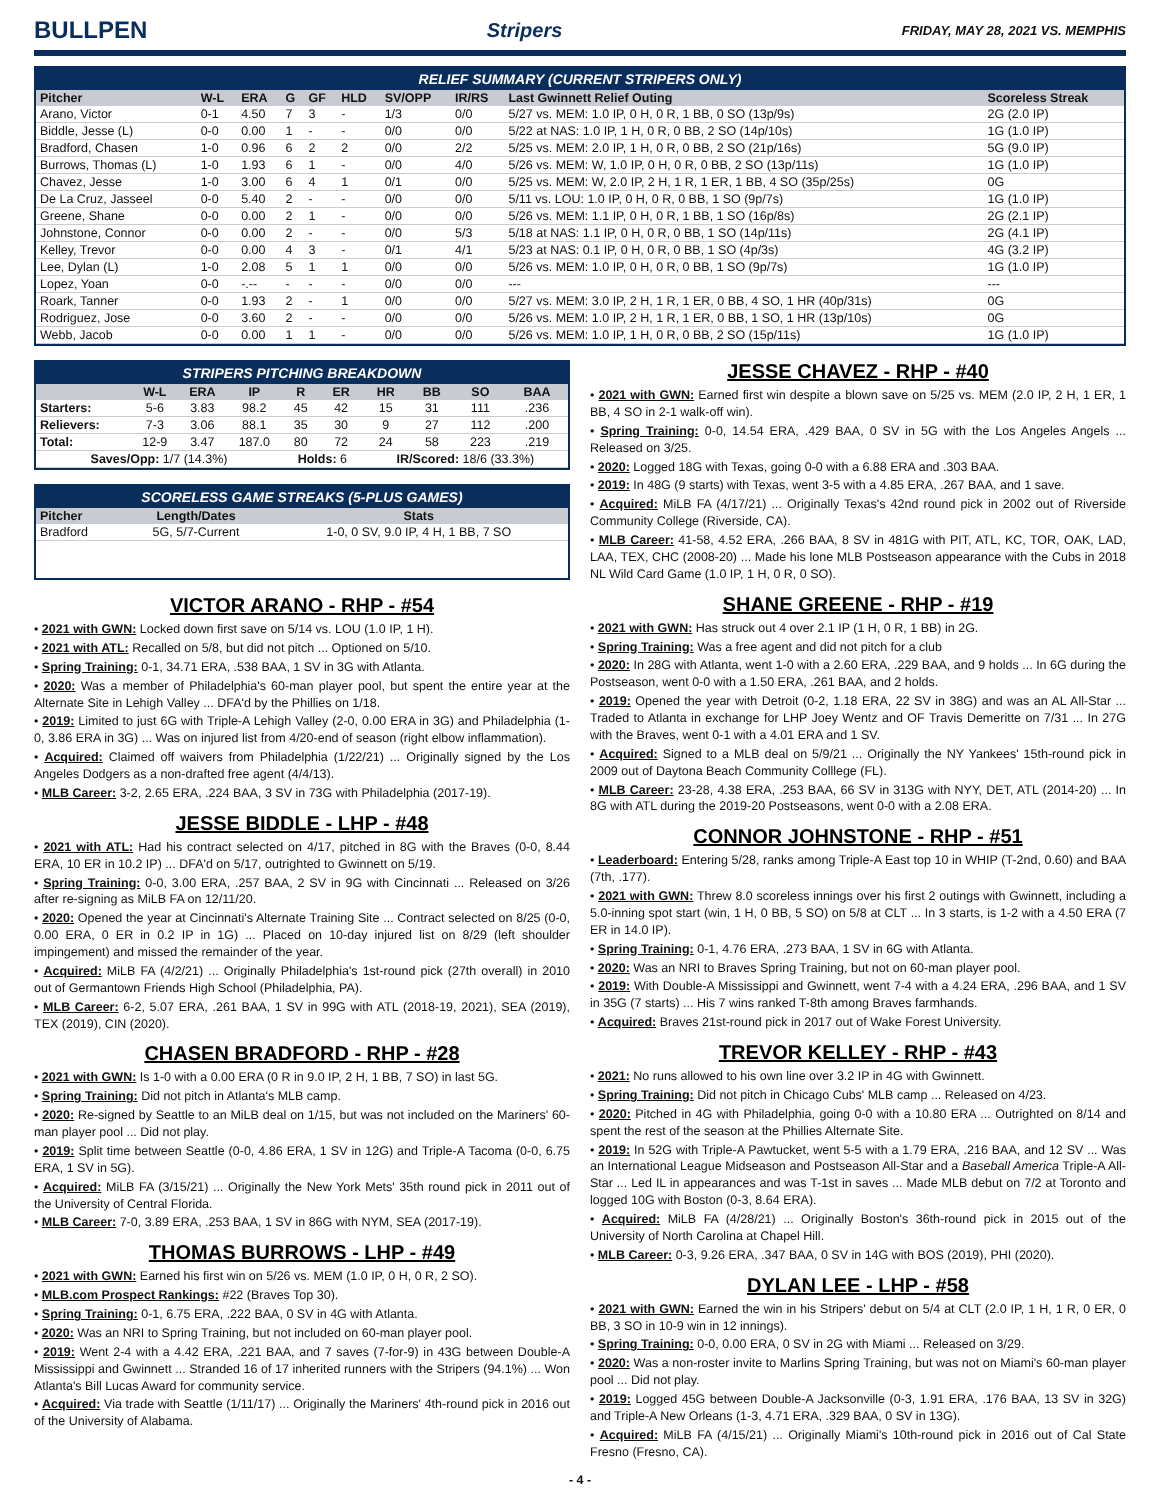BULLPEN
Stripers
FRIDAY, MAY 28, 2021 VS. MEMPHIS
RELIEF SUMMARY (CURRENT STRIPERS ONLY)
| Pitcher | W-L | ERA | G | GF | HLD | SV/OPP | IR/RS | Last Gwinnett Relief Outing | Scoreless Streak |
| --- | --- | --- | --- | --- | --- | --- | --- | --- | --- |
| Arano, Victor | 0-1 | 4.50 | 7 | 3 | - | 1/3 | 0/0 | 5/27 vs. MEM: 1.0 IP, 0 H, 0 R, 1 BB, 0 SO (13p/9s) | 2G (2.0 IP) |
| Biddle, Jesse (L) | 0-0 | 0.00 | 1 | - | - | 0/0 | 0/0 | 5/22 at NAS: 1.0 IP, 1 H, 0 R, 0 BB, 2 SO (14p/10s) | 1G (1.0 IP) |
| Bradford, Chasen | 1-0 | 0.96 | 6 | 2 | 2 | 0/0 | 2/2 | 5/25 vs. MEM: 2.0 IP, 1 H, 0 R, 0 BB, 2 SO (21p/16s) | 5G (9.0 IP) |
| Burrows, Thomas (L) | 1-0 | 1.93 | 6 | 1 | - | 0/0 | 4/0 | 5/26 vs. MEM: W, 1.0 IP, 0 H, 0 R, 0 BB, 2 SO (13p/11s) | 1G (1.0 IP) |
| Chavez, Jesse | 1-0 | 3.00 | 6 | 4 | 1 | 0/1 | 0/0 | 5/25 vs. MEM: W, 2.0 IP, 2 H, 1 R, 1 ER, 1 BB, 4 SO (35p/25s) | 0G |
| De La Cruz, Jasseel | 0-0 | 5.40 | 2 | - | - | 0/0 | 0/0 | 5/11 vs. LOU: 1.0 IP, 0 H, 0 R, 0 BB, 1 SO (9p/7s) | 1G (1.0 IP) |
| Greene, Shane | 0-0 | 0.00 | 2 | 1 | - | 0/0 | 0/0 | 5/26 vs. MEM: 1.1 IP, 0 H, 0 R, 1 BB, 1 SO (16p/8s) | 2G (2.1 IP) |
| Johnstone, Connor | 0-0 | 0.00 | 2 | - | - | 0/0 | 5/3 | 5/18 at NAS: 1.1 IP, 0 H, 0 R, 0 BB, 1 SO (14p/11s) | 2G (4.1 IP) |
| Kelley, Trevor | 0-0 | 0.00 | 4 | 3 | - | 0/1 | 4/1 | 5/23 at NAS: 0.1 IP, 0 H, 0 R, 0 BB, 1 SO (4p/3s) | 4G (3.2 IP) |
| Lee, Dylan (L) | 1-0 | 2.08 | 5 | 1 | 1 | 0/0 | 0/0 | 5/26 vs. MEM: 1.0 IP, 0 H, 0 R, 0 BB, 1 SO (9p/7s) | 1G (1.0 IP) |
| Lopez, Yoan | 0-0 | -.-- | - | - | - | 0/0 | 0/0 | --- | --- |
| Roark, Tanner | 0-0 | 1.93 | 2 | - | 1 | 0/0 | 0/0 | 5/27 vs. MEM: 3.0 IP, 2 H, 1 R, 1 ER, 0 BB, 4 SO, 1 HR (40p/31s) | 0G |
| Rodriguez, Jose | 0-0 | 3.60 | 2 | - | - | 0/0 | 0/0 | 5/26 vs. MEM: 1.0 IP, 2 H, 1 R, 1 ER, 0 BB, 1 SO, 1 HR (13p/10s) | 0G |
| Webb, Jacob | 0-0 | 0.00 | 1 | 1 | - | 0/0 | 0/0 | 5/26 vs. MEM: 1.0 IP, 1 H, 0 R, 0 BB, 2 SO (15p/11s) | 1G (1.0 IP) |
STRIPERS PITCHING BREAKDOWN
| | W-L | ERA | IP | R | ER | HR | BB | SO | BAA |
| --- | --- | --- | --- | --- | --- | --- | --- | --- | --- |
| Starters: | 5-6 | 3.83 | 98.2 | 45 | 42 | 15 | 31 | 111 | .236 |
| Relievers: | 7-3 | 3.06 | 88.1 | 35 | 30 | 9 | 27 | 112 | .200 |
| Total: | 12-9 | 3.47 | 187.0 | 80 | 72 | 24 | 58 | 223 | .219 |
| Saves/Opp: 1/7 (14.3%) | | | | Holds: 6 | | IR/Scored: 18/6 (33.3%) | | | |
SCORELESS GAME STREAKS (5-PLUS GAMES)
| Pitcher | Length/Dates | Stats |
| --- | --- | --- |
| Bradford | 5G, 5/7-Current | 1-0, 0 SV, 9.0 IP, 4 H, 1 BB, 7 SO |
VICTOR ARANO - RHP - #54
• 2021 with GWN: Locked down first save on 5/14 vs. LOU (1.0 IP, 1 H).
• 2021 with ATL: Recalled on 5/8, but did not pitch ... Optioned on 5/10.
• Spring Training: 0-1, 34.71 ERA, .538 BAA, 1 SV in 3G with Atlanta.
• 2020: Was a member of Philadelphia's 60-man player pool, but spent the entire year at the Alternate Site in Lehigh Valley ... DFA'd by the Phillies on 1/18.
• 2019: Limited to just 6G with Triple-A Lehigh Valley (2-0, 0.00 ERA in 3G) and Philadelphia (1-0, 3.86 ERA in 3G) ... Was on injured list from 4/20-end of season (right elbow inflammation).
• Acquired: Claimed off waivers from Philadelphia (1/22/21) ... Originally signed by the Los Angeles Dodgers as a non-drafted free agent (4/4/13).
• MLB Career: 3-2, 2.65 ERA, .224 BAA, 3 SV in 73G with Philadelphia (2017-19).
JESSE BIDDLE - LHP - #48
• 2021 with ATL: Had his contract selected on 4/17, pitched in 8G with the Braves (0-0, 8.44 ERA, 10 ER in 10.2 IP) ... DFA'd on 5/17, outrighted to Gwinnett on 5/19.
• Spring Training: 0-0, 3.00 ERA, .257 BAA, 2 SV in 9G with Cincinnati ... Released on 3/26 after re-signing as MiLB FA on 12/11/20.
• 2020: Opened the year at Cincinnati's Alternate Training Site ... Contract selected on 8/25 (0-0, 0.00 ERA, 0 ER in 0.2 IP in 1G) ... Placed on 10-day injured list on 8/29 (left shoulder impingement) and missed the remainder of the year.
• Acquired: MiLB FA (4/2/21) ... Originally Philadelphia's 1st-round pick (27th overall) in 2010 out of Germantown Friends High School (Philadelphia, PA).
• MLB Career: 6-2, 5.07 ERA, .261 BAA, 1 SV in 99G with ATL (2018-19, 2021), SEA (2019), TEX (2019), CIN (2020).
CHASEN BRADFORD - RHP - #28
• 2021 with GWN: Is 1-0 with a 0.00 ERA (0 R in 9.0 IP, 2 H, 1 BB, 7 SO) in last 5G.
• Spring Training: Did not pitch in Atlanta's MLB camp.
• 2020: Re-signed by Seattle to an MiLB deal on 1/15, but was not included on the Mariners' 60-man player pool ... Did not play.
• 2019: Split time between Seattle (0-0, 4.86 ERA, 1 SV in 12G) and Triple-A Tacoma (0-0, 6.75 ERA, 1 SV in 5G).
• Acquired: MiLB FA (3/15/21) ... Originally the New York Mets' 35th round pick in 2011 out of the University of Central Florida.
• MLB Career: 7-0, 3.89 ERA, .253 BAA, 1 SV in 86G with NYM, SEA (2017-19).
THOMAS BURROWS - LHP - #49
• 2021 with GWN: Earned his first win on 5/26 vs. MEM (1.0 IP, 0 H, 0 R, 2 SO).
• MLB.com Prospect Rankings: #22 (Braves Top 30).
• Spring Training: 0-1, 6.75 ERA, .222 BAA, 0 SV in 4G with Atlanta.
• 2020: Was an NRI to Spring Training, but not included on 60-man player pool.
• 2019: Went 2-4 with a 4.42 ERA, .221 BAA, and 7 saves (7-for-9) in 43G between Double-A Mississippi and Gwinnett ... Stranded 16 of 17 inherited runners with the Stripers (94.1%) ... Won Atlanta's Bill Lucas Award for community service.
• Acquired: Via trade with Seattle (1/11/17) ... Originally the Mariners' 4th-round pick in 2016 out of the University of Alabama.
JESSE CHAVEZ - RHP - #40
• 2021 with GWN: Earned first win despite a blown save on 5/25 vs. MEM (2.0 IP, 2 H, 1 ER, 1 BB, 4 SO in 2-1 walk-off win).
• Spring Training: 0-0, 14.54 ERA, .429 BAA, 0 SV in 5G with the Los Angeles Angels ... Released on 3/25.
• 2020: Logged 18G with Texas, going 0-0 with a 6.88 ERA and .303 BAA.
• 2019: In 48G (9 starts) with Texas, went 3-5 with a 4.85 ERA, .267 BAA, and 1 save.
• Acquired: MiLB FA (4/17/21) ... Originally Texas's 42nd round pick in 2002 out of Riverside Community College (Riverside, CA).
• MLB Career: 41-58, 4.52 ERA, .266 BAA, 8 SV in 481G with PIT, ATL, KC, TOR, OAK, LAD, LAA, TEX, CHC (2008-20) ... Made his lone MLB Postseason appearance with the Cubs in 2018 NL Wild Card Game (1.0 IP, 1 H, 0 R, 0 SO).
SHANE GREENE - RHP - #19
• 2021 with GWN: Has struck out 4 over 2.1 IP (1 H, 0 R, 1 BB) in 2G.
• Spring Training: Was a free agent and did not pitch for a club
• 2020: In 28G with Atlanta, went 1-0 with a 2.60 ERA, .229 BAA, and 9 holds ... In 6G during the Postseason, went 0-0 with a 1.50 ERA, .261 BAA, and 2 holds.
• 2019: Opened the year with Detroit (0-2, 1.18 ERA, 22 SV in 38G) and was an AL All-Star ... Traded to Atlanta in exchange for LHP Joey Wentz and OF Travis Demeritte on 7/31 ... In 27G with the Braves, went 0-1 with a 4.01 ERA and 1 SV.
• Acquired: Signed to a MLB deal on 5/9/21 ... Originally the NY Yankees' 15th-round pick in 2009 out of Daytona Beach Community Colllege (FL).
• MLB Career: 23-28, 4.38 ERA, .253 BAA, 66 SV in 313G with NYY, DET, ATL (2014-20) ... In 8G with ATL during the 2019-20 Postseasons, went 0-0 with a 2.08 ERA.
CONNOR JOHNSTONE - RHP - #51
• Leaderboard: Entering 5/28, ranks among Triple-A East top 10 in WHIP (T-2nd, 0.60) and BAA (7th, .177).
• 2021 with GWN: Threw 8.0 scoreless innings over his first 2 outings with Gwinnett, including a 5.0-inning spot start (win, 1 H, 0 BB, 5 SO) on 5/8 at CLT ... In 3 starts, is 1-2 with a 4.50 ERA (7 ER in 14.0 IP).
• Spring Training: 0-1, 4.76 ERA, .273 BAA, 1 SV in 6G with Atlanta.
• 2020: Was an NRI to Braves Spring Training, but not on 60-man player pool.
• 2019: With Double-A Mississippi and Gwinnett, went 7-4 with a 4.24 ERA, .296 BAA, and 1 SV in 35G (7 starts) ... His 7 wins ranked T-8th among Braves farmhands.
• Acquired: Braves 21st-round pick in 2017 out of Wake Forest University.
TREVOR KELLEY - RHP - #43
• 2021: No runs allowed to his own line over 3.2 IP in 4G with Gwinnett.
• Spring Training: Did not pitch in Chicago Cubs' MLB camp ... Released on 4/23.
• 2020: Pitched in 4G with Philadelphia, going 0-0 with a 10.80 ERA ... Outrighted on 8/14 and spent the rest of the season at the Phillies Alternate Site.
• 2019: In 52G with Triple-A Pawtucket, went 5-5 with a 1.79 ERA, .216 BAA, and 12 SV ... Was an International League Midseason and Postseason All-Star and a Baseball America Triple-A All-Star ... Led IL in appearances and was T-1st in saves ... Made MLB debut on 7/2 at Toronto and logged 10G with Boston (0-3, 8.64 ERA).
• Acquired: MiLB FA (4/28/21) ... Originally Boston's 36th-round pick in 2015 out of the University of North Carolina at Chapel Hill.
• MLB Career: 0-3, 9.26 ERA, .347 BAA, 0 SV in 14G with BOS (2019), PHI (2020).
DYLAN LEE - LHP - #58
• 2021 with GWN: Earned the win in his Stripers' debut on 5/4 at CLT (2.0 IP, 1 H, 1 R, 0 ER, 0 BB, 3 SO in 10-9 win in 12 innings).
• Spring Training: 0-0, 0.00 ERA, 0 SV in 2G with Miami ... Released on 3/29.
• 2020: Was a non-roster invite to Marlins Spring Training, but was not on Miami's 60-man player pool ... Did not play.
• 2019: Logged 45G between Double-A Jacksonville (0-3, 1.91 ERA, .176 BAA, 13 SV in 32G) and Triple-A New Orleans (1-3, 4.71 ERA, .329 BAA, 0 SV in 13G).
• Acquired: MiLB FA (4/15/21) ... Originally Miami's 10th-round pick in 2016 out of Cal State Fresno (Fresno, CA).
- 4 -